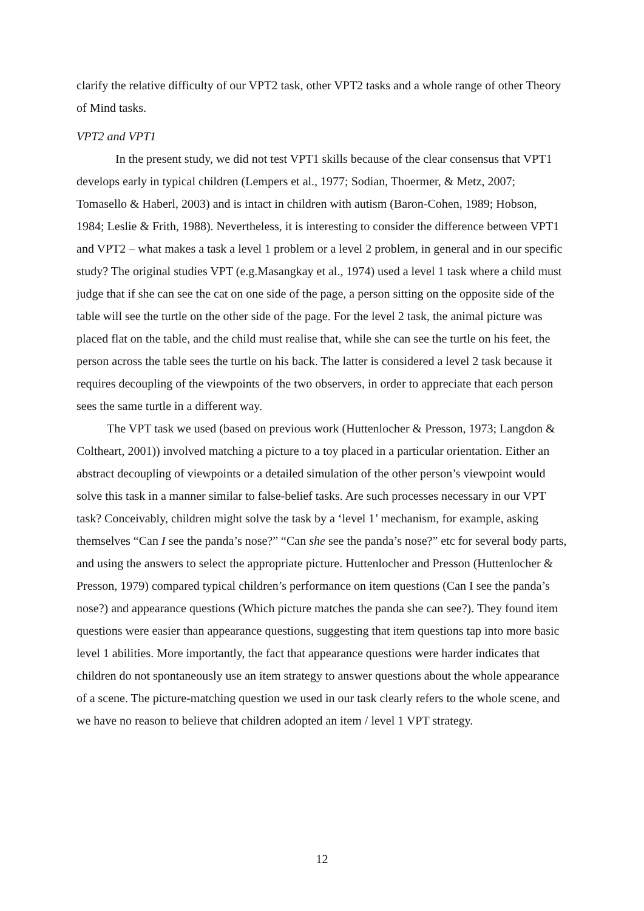clarify the relative difficulty of our VPT2 task, other VPT2 tasks and a whole range of other Theory of Mind tasks.
VPT2 and VPT1
In the present study, we did not test VPT1 skills because of the clear consensus that VPT1 develops early in typical children (Lempers et al., 1977; Sodian, Thoermer, & Metz, 2007; Tomasello & Haberl, 2003) and is intact in children with autism (Baron-Cohen, 1989; Hobson, 1984; Leslie & Frith, 1988). Nevertheless, it is interesting to consider the difference between VPT1 and VPT2 – what makes a task a level 1 problem or a level 2 problem, in general and in our specific study? The original studies VPT (e.g.Masangkay et al., 1974) used a level 1 task where a child must judge that if she can see the cat on one side of the page, a person sitting on the opposite side of the table will see the turtle on the other side of the page. For the level 2 task, the animal picture was placed flat on the table, and the child must realise that, while she can see the turtle on his feet, the person across the table sees the turtle on his back. The latter is considered a level 2 task because it requires decoupling of the viewpoints of the two observers, in order to appreciate that each person sees the same turtle in a different way.
The VPT task we used (based on previous work (Huttenlocher & Presson, 1973; Langdon & Coltheart, 2001)) involved matching a picture to a toy placed in a particular orientation. Either an abstract decoupling of viewpoints or a detailed simulation of the other person’s viewpoint would solve this task in a manner similar to false-belief tasks. Are such processes necessary in our VPT task? Conceivably, children might solve the task by a ‘level 1’ mechanism, for example, asking themselves “Can I see the panda’s nose?” “Can she see the panda’s nose?” etc for several body parts, and using the answers to select the appropriate picture. Huttenlocher and Presson (Huttenlocher & Presson, 1979) compared typical children’s performance on item questions (Can I see the panda’s nose?) and appearance questions (Which picture matches the panda she can see?). They found item questions were easier than appearance questions, suggesting that item questions tap into more basic level 1 abilities. More importantly, the fact that appearance questions were harder indicates that children do not spontaneously use an item strategy to answer questions about the whole appearance of a scene. The picture-matching question we used in our task clearly refers to the whole scene, and we have no reason to believe that children adopted an item / level 1 VPT strategy.
12